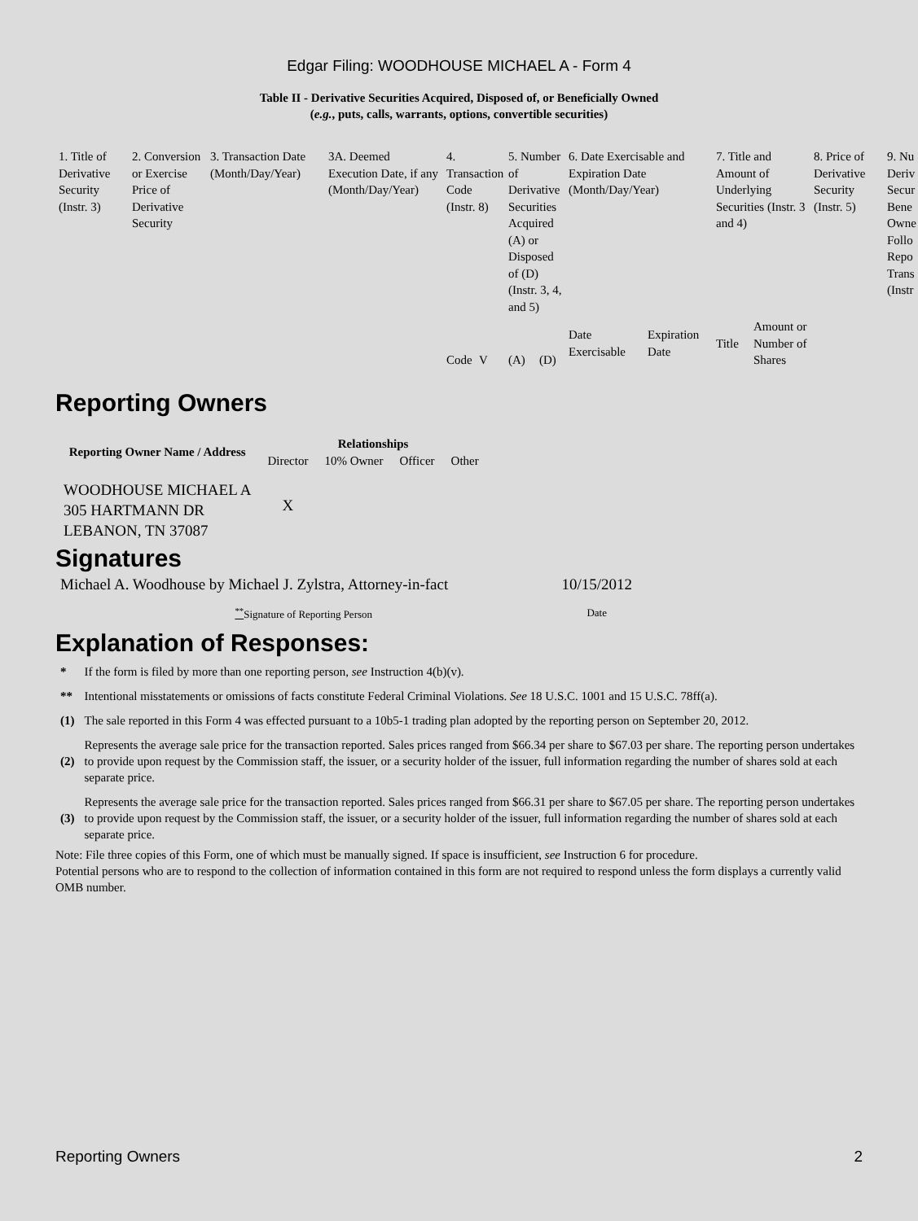Edgar Filing: WOODHOUSE MICHAEL A - Form 4
Table II - Derivative Securities Acquired, Disposed of, or Beneficially Owned
(e.g., puts, calls, warrants, options, convertible securities)
| 1. Title of Derivative Security (Instr. 3) | 2. Conversion or Exercise Price of Derivative Security | 3. Transaction Date (Month/Day/Year) | 3A. Deemed Execution Date, if any (Month/Day/Year) | 4. Transaction Code (Instr. 8) | | 5. Number of Derivative Securities Acquired (A) or Disposed of (D) (Instr. 3, 4, and 5) | | 6. Date Exercisable and Expiration Date (Month/Day/Year) | | 7. Title and Amount of Underlying Securities (Instr. 3 and 4) | | 8. Price of Derivative Security (Instr. 5) | 9. Nu Deriv Secur Bene Owne Follo Repo Trans (Instr |
| | | | | Code | V | (A) | (D) | Date Exercisable | Expiration Date | Title | Amount or Number of Shares | | |
Reporting Owners
| Reporting Owner Name / Address | Relationships | | | |
| --- | --- | --- | --- | --- |
| | Director | 10% Owner | Officer | Other |
| WOODHOUSE MICHAEL A 305 HARTMANN DR LEBANON, TN 37087 | X | | | |
Signatures
| Michael A. Woodhouse by Michael J. Zylstra, Attorney-in-fact | 10/15/2012 |
| <sup>**</sup> Signature of Reporting Person | Date |
Explanation of Responses:
| * | If the form is filed by more than one reporting person, see Instruction 4(b)(v). |
| ** | Intentional misstatements or omissions of facts constitute Federal Criminal Violations. See 18 U.S.C. 1001 and 15 U.S.C. 78ff(a). |
| (1) | The sale reported in this Form 4 was effected pursuant to a 10b5-1 trading plan adopted by the reporting person on September 20, 2012. |
| (2) | Represents the average sale price for the transaction reported. Sales prices ranged from $66.34 per share to $67.03 per share. The reporting person undertakes to provide upon request by the Commission staff, the issuer, or a security holder of the issuer, full information regarding the number of shares sold at each separate price. |
| (3) | Represents the average sale price for the transaction reported. Sales prices ranged from $66.31 per share to $67.05 per share. The reporting person undertakes to provide upon request by the Commission staff, the issuer, or a security holder of the issuer, full information regarding the number of shares sold at each separate price. |
Note: File three copies of this Form, one of which must be manually signed. If space is insufficient, see Instruction 6 for procedure.
Potential persons who are to respond to the collection of information contained in this form are not required to respond unless the form displays a currently valid OMB number.
Reporting Owners 2